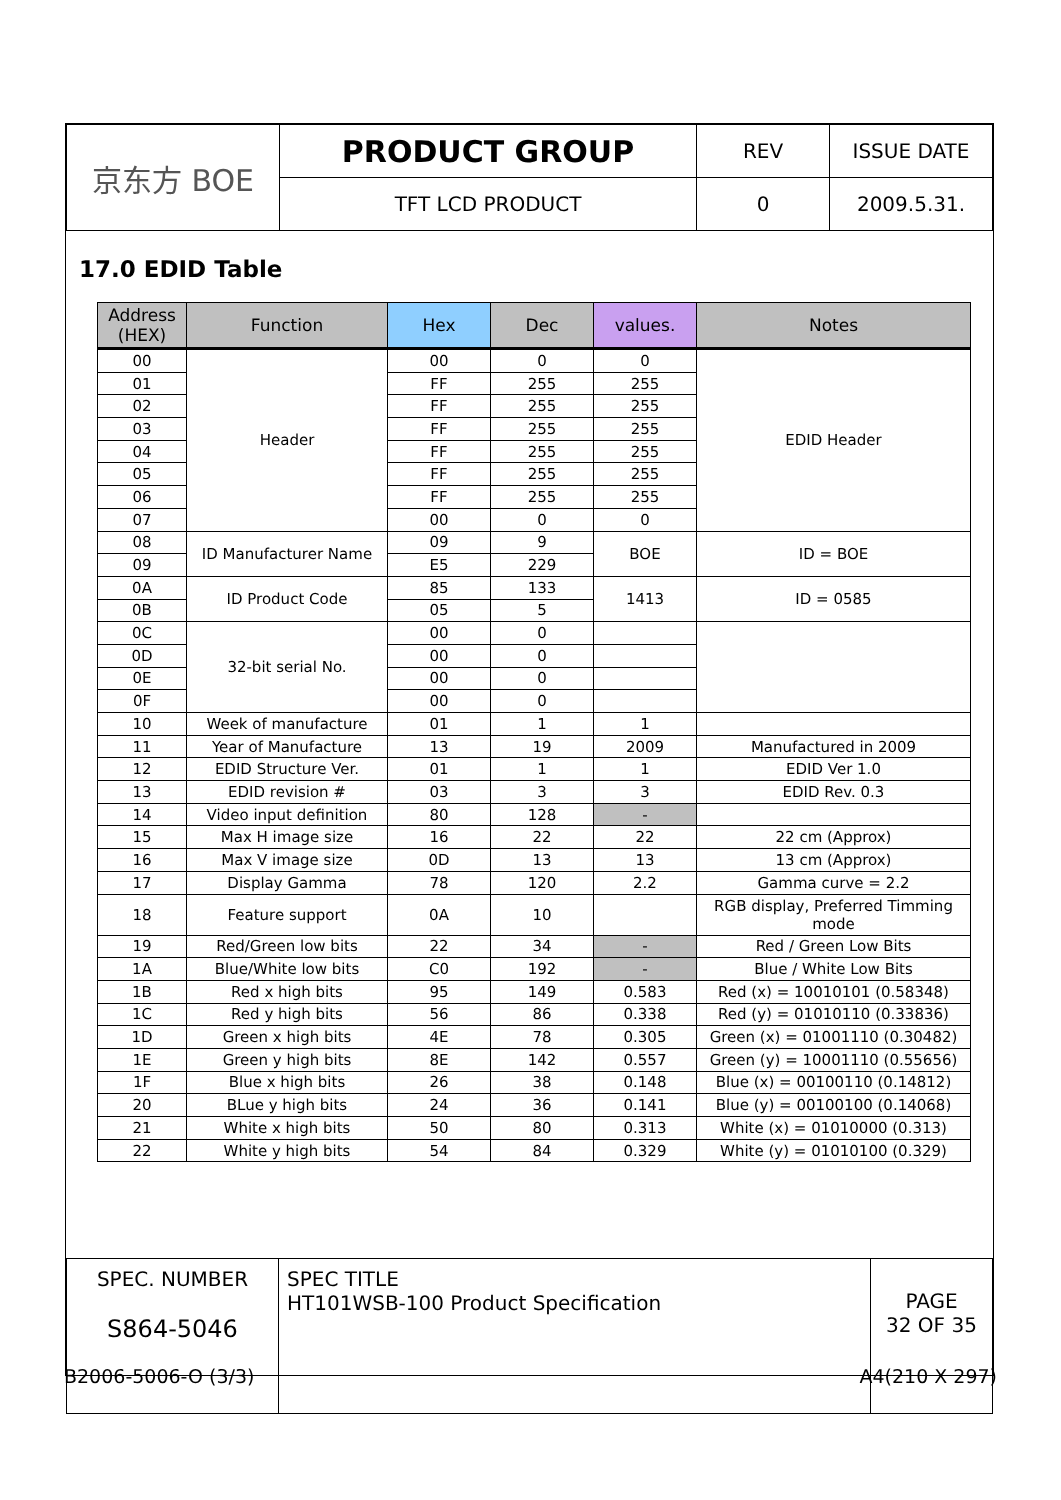| 京东方 BOE | PRODUCT GROUP | REV | ISSUE DATE |
| | TFT LCD PRODUCT | 0 | 2009.5.31. |
17.0 EDID Table
| Address (HEX) | Function | Hex | Dec | values. | Notes |
| --- | --- | --- | --- | --- | --- |
| 00 | Header | 00 | 0 | 0 | EDID Header |
| 01 | | FF | 255 | 255 | |
| 02 | | FF | 255 | 255 | |
| 03 | | FF | 255 | 255 | |
| 04 | | FF | 255 | 255 | |
| 05 | | FF | 255 | 255 | |
| 06 | | FF | 255 | 255 | |
| 07 | | 00 | 0 | 0 | |
| 08 | ID Manufacturer Name | 09 | 9 | BOE | ID = BOE |
| 09 | | E5 | 229 | | |
| 0A | ID Product Code | 85 | 133 | 1413 | ID = 0585 |
| 0B | | 05 | 5 | | |
| 0C | 32-bit serial No. | 00 | 0 | | |
| 0D | | 00 | 0 | | |
| 0E | | 00 | 0 | | |
| 0F | | 00 | 0 | | |
| 10 | Week of manufacture | 01 | 1 | 1 | |
| 11 | Year of Manufacture | 13 | 19 | 2009 | Manufactured in 2009 |
| 12 | EDID Structure Ver. | 01 | 1 | 1 | EDID Ver 1.0 |
| 13 | EDID revision # | 03 | 3 | 3 | EDID Rev. 0.3 |
| 14 | Video input definition | 80 | 128 | - | |
| 15 | Max H image size | 16 | 22 | 22 | 22 cm (Approx) |
| 16 | Max V image size | 0D | 13 | 13 | 13 cm (Approx) |
| 17 | Display Gamma | 78 | 120 | 2.2 | Gamma curve = 2.2 |
| 18 | Feature support | 0A | 10 | | RGB display, Preferred Timming mode |
| 19 | Red/Green low bits | 22 | 34 | - | Red / Green Low Bits |
| 1A | Blue/White low bits | C0 | 192 | - | Blue / White Low Bits |
| 1B | Red x high bits | 95 | 149 | 0.583 | Red (x) = 10010101 (0.58348) |
| 1C | Red y high bits | 56 | 86 | 0.338 | Red (y) = 01010110 (0.33836) |
| 1D | Green x high bits | 4E | 78 | 0.305 | Green (x) = 01001110 (0.30482) |
| 1E | Green y high bits | 8E | 142 | 0.557 | Green (y) = 10001110 (0.55656) |
| 1F | Blue x high bits | 26 | 38 | 0.148 | Blue (x) = 00100110 (0.14812) |
| 20 | BLue y high bits | 24 | 36 | 0.141 | Blue (y) = 00100100 (0.14068) |
| 21 | White x high bits | 50 | 80 | 0.313 | White (x) = 01010000 (0.313) |
| 22 | White y high bits | 54 | 84 | 0.329 | White (y) = 01010100 (0.329) |
| SPEC. NUMBER S864-5046 | SPEC TITLE HT101WSB-100 Product Specification | PAGE 32 OF 35 |
B2006-5006-O (3/3) A4(210 X 297)